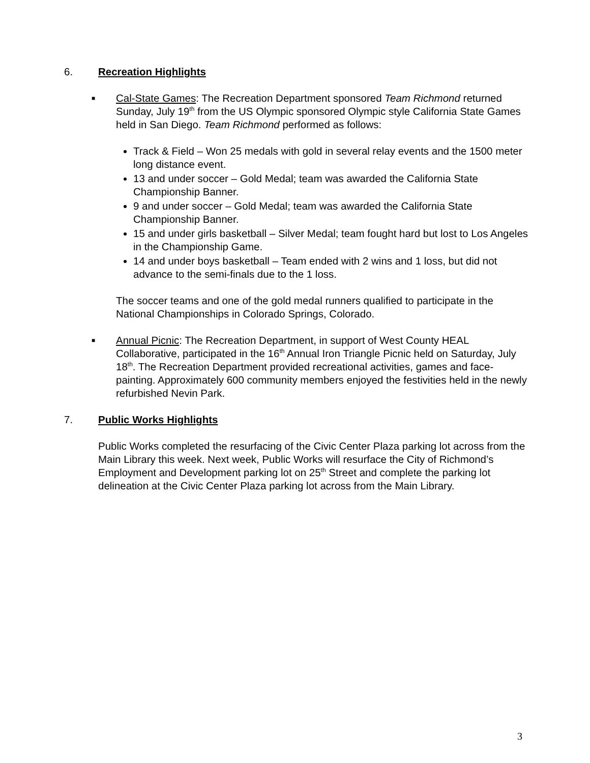6. Recreation Highlights
■
Cal-State Games: The Recreation Department sponsored Team Richmond returned Sunday, July 19<sup>th</sup> from the US Olympic sponsored Olympic style California State Games held in San Diego. Team Richmond performed as follows:
Track & Field – Won 25 medals with gold in several relay events and the 1500 meter long distance event.
13 and under soccer – Gold Medal; team was awarded the California State Championship Banner.
9 and under soccer – Gold Medal; team was awarded the California State Championship Banner.
15 and under girls basketball – Silver Medal; team fought hard but lost to Los Angeles in the Championship Game.
14 and under boys basketball – Team ended with 2 wins and 1 loss, but did not advance to the semi-finals due to the 1 loss.
The soccer teams and one of the gold medal runners qualified to participate in the National Championships in Colorado Springs, Colorado.
■
Annual Picnic: The Recreation Department, in support of West County HEAL Collaborative, participated in the 16<sup>th</sup> Annual Iron Triangle Picnic held on Saturday, July 18<sup>th</sup>. The Recreation Department provided recreational activities, games and face-painting. Approximately 600 community members enjoyed the festivities held in the newly refurbished Nevin Park.
7. Public Works Highlights
Public Works completed the resurfacing of the Civic Center Plaza parking lot across from the Main Library this week. Next week, Public Works will resurface the City of Richmond’s Employment and Development parking lot on 25<sup>th</sup> Street and complete the parking lot delineation at the Civic Center Plaza parking lot across from the Main Library.
3